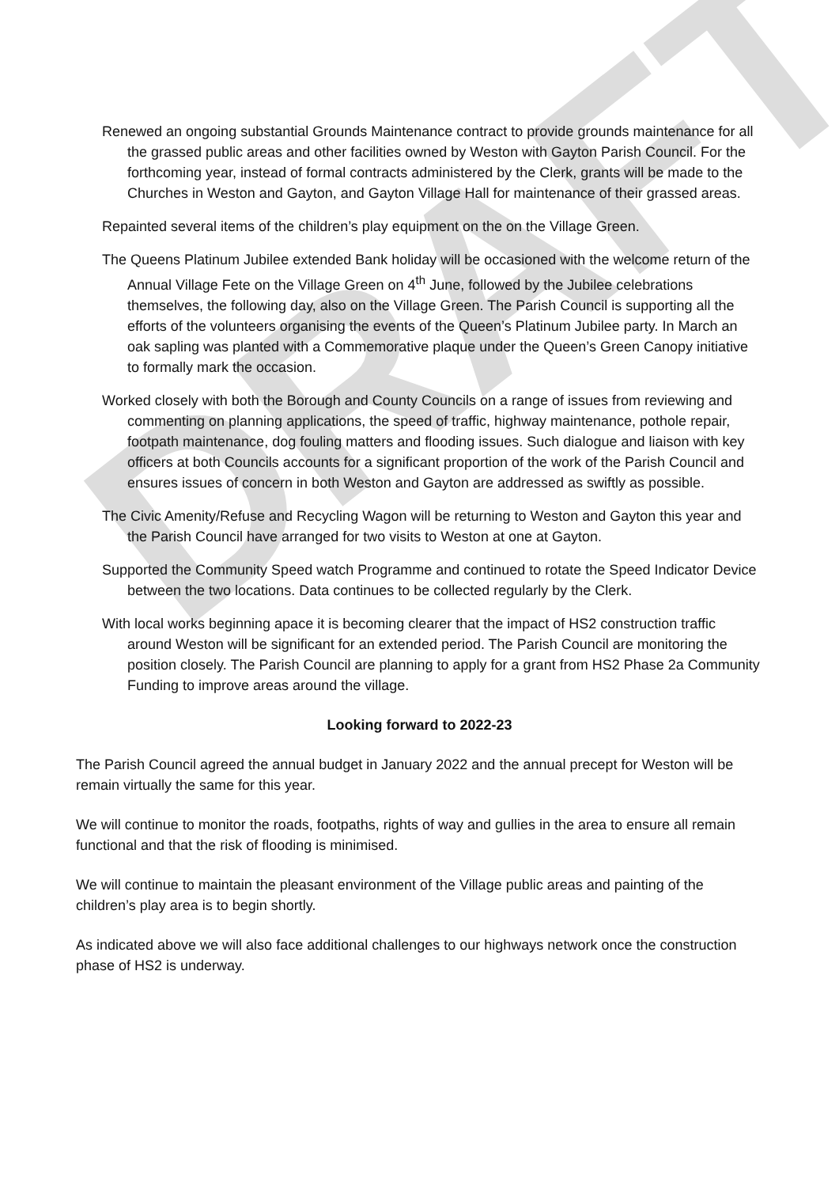DRAFT
Renewed an ongoing substantial Grounds Maintenance contract to provide grounds maintenance for all the grassed public areas and other facilities owned by Weston with Gayton Parish Council. For the forthcoming year, instead of formal contracts administered by the Clerk, grants will be made to the Churches in Weston and Gayton, and Gayton Village Hall for maintenance of their grassed areas.
Repainted several items of the children’s play equipment on the on the Village Green.
The Queens Platinum Jubilee extended Bank holiday will be occasioned with the welcome return of the Annual Village Fete on the Village Green on 4<sup>th</sup> June, followed by the Jubilee celebrations themselves, the following day, also on the Village Green. The Parish Council is supporting all the efforts of the volunteers organising the events of the Queen’s Platinum Jubilee party. In March an oak sapling was planted with a Commemorative plaque under the Queen’s Green Canopy initiative to formally mark the occasion.
Worked closely with both the Borough and County Councils on a range of issues from reviewing and commenting on planning applications, the speed of traffic, highway maintenance, pothole repair, footpath maintenance, dog fouling matters and flooding issues. Such dialogue and liaison with key officers at both Councils accounts for a significant proportion of the work of the Parish Council and ensures issues of concern in both Weston and Gayton are addressed as swiftly as possible.
The Civic Amenity/Refuse and Recycling Wagon will be returning to Weston and Gayton this year and the Parish Council have arranged for two visits to Weston at one at Gayton.
Supported the Community Speed watch Programme and continued to rotate the Speed Indicator Device between the two locations. Data continues to be collected regularly by the Clerk.
With local works beginning apace it is becoming clearer that the impact of HS2 construction traffic around Weston will be significant for an extended period. The Parish Council are monitoring the position closely. The Parish Council are planning to apply for a grant from HS2 Phase 2a Community Funding to improve areas around the village.
Looking forward to 2022-23
The Parish Council agreed the annual budget in January 2022 and the annual precept for Weston will be remain virtually the same for this year.
We will continue to monitor the roads, footpaths, rights of way and gullies in the area to ensure all remain functional and that the risk of flooding is minimised.
We will continue to maintain the pleasant environment of the Village public areas and painting of the children’s play area is to begin shortly.
As indicated above we will also face additional challenges to our highways network once the construction phase of HS2 is underway.